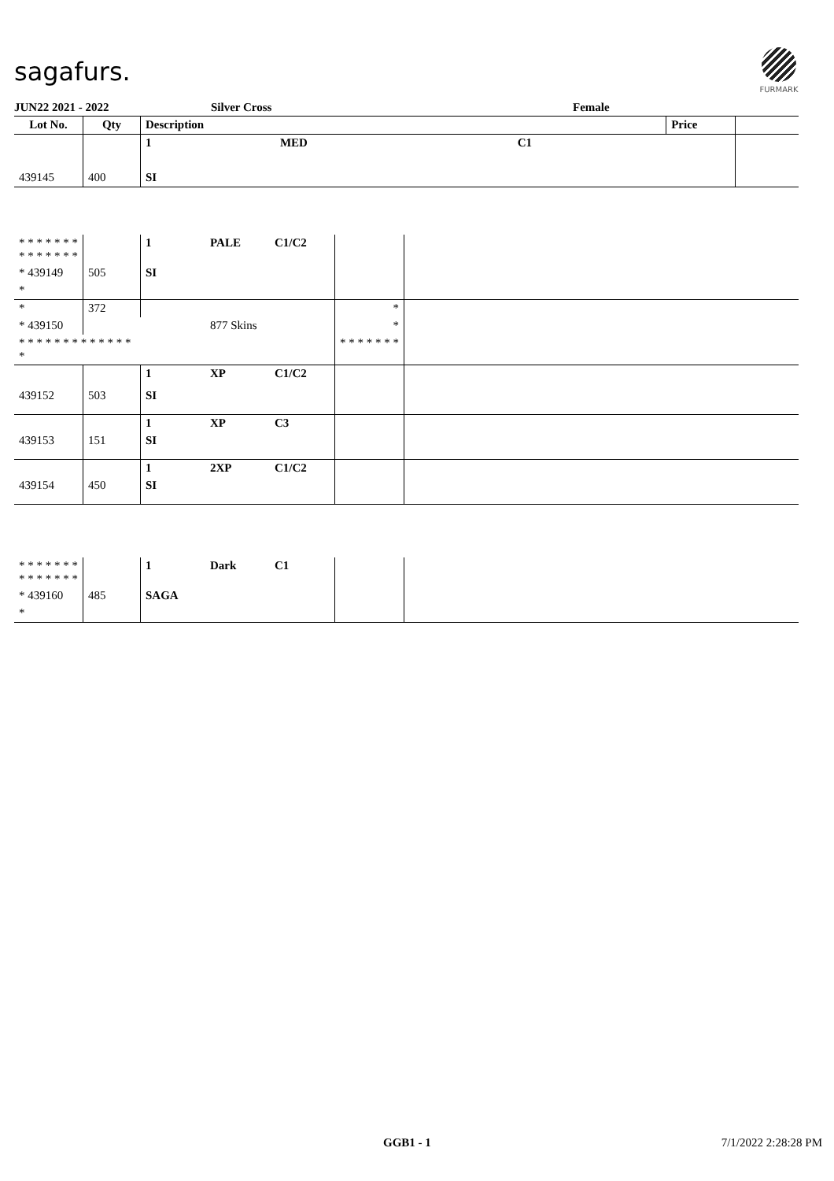sagafurs.
FURMARK
JUN22 2021 - 2022 Silver Cross Female
| Lot No. | Qty | Description | | | Price | |
| --- | --- | --- | --- | --- | --- | --- |
| | | 1 | MED | C1 | | |
| 439145 | 400 | SI | | | | |
| * * * * * * * * * * * * * * | | 1 | PALE | C1/C2 | | |
| * 439149 | 505 | SI | | | | |
| * | | | | | | |
| * | 372 | | | | * | |
| * 439150 | | | 877 Skins | | * | |
| * * * * * * * * * * * * * * | | | | | * * * * * * * | |
| | | 1 | XP | C1/C2 | | |
| 439152 | 503 | SI | | | | |
| | | 1 | XP | C3 | | |
| 439153 | 151 | SI | | | | |
| | | 1 | 2XP | C1/C2 | | |
| 439154 | 450 | SI | | | | |
| * * * * * * * * * * * * * * | | 1 | Dark | C1 | | |
| * 439160 | 485 | SAGA | | | | |
| * | | | | | | |
GGB1 - 1 7/1/2022 2:28:28 PM